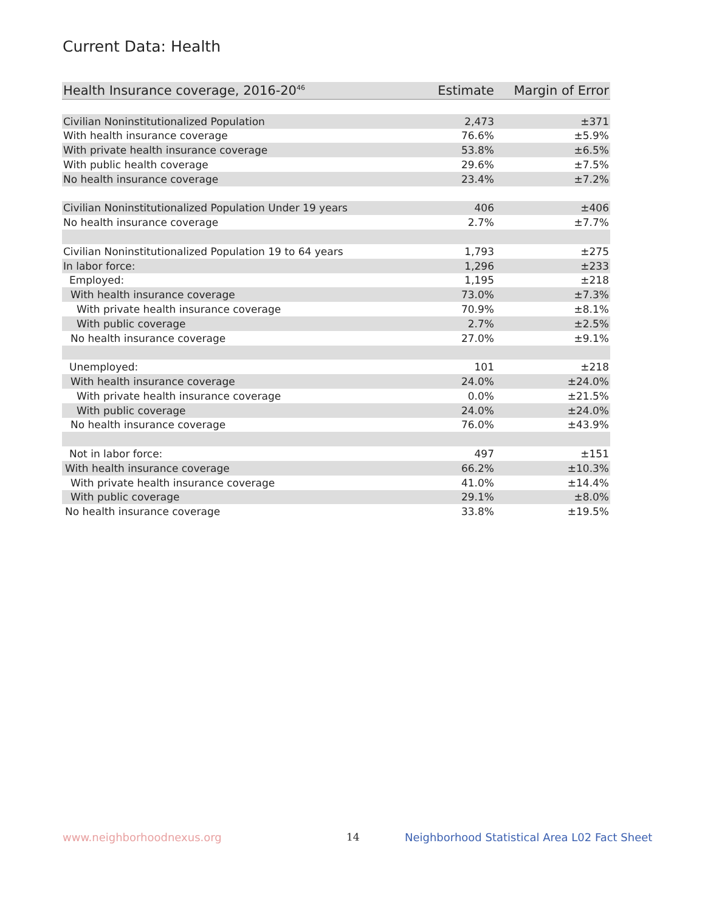Current Data: Health
| Health Insurance coverage, 2016-20<sup>46</sup> | Estimate | Margin of Error |
| --- | --- | --- |
| Civilian Noninstitutionalized Population | 2,473 | ±371 |
| With health insurance coverage | 76.6% | ±5.9% |
| With private health insurance coverage | 53.8% | ±6.5% |
| With public health coverage | 29.6% | ±7.5% |
| No health insurance coverage | 23.4% | ±7.2% |
| Civilian Noninstitutionalized Population Under 19 years | 406 | ±406 |
| No health insurance coverage | 2.7% | ±7.7% |
| Civilian Noninstitutionalized Population 19 to 64 years | 1,793 | ±275 |
| In labor force: | 1,296 | ±233 |
| Employed: | 1,195 | ±218 |
| With health insurance coverage | 73.0% | ±7.3% |
| With private health insurance coverage | 70.9% | ±8.1% |
| With public coverage | 2.7% | ±2.5% |
| No health insurance coverage | 27.0% | ±9.1% |
| Unemployed: | 101 | ±218 |
| With health insurance coverage | 24.0% | ±24.0% |
| With private health insurance coverage | 0.0% | ±21.5% |
| With public coverage | 24.0% | ±24.0% |
| No health insurance coverage | 76.0% | ±43.9% |
| Not in labor force: | 497 | ±151 |
| With health insurance coverage | 66.2% | ±10.3% |
| With private health insurance coverage | 41.0% | ±14.4% |
| With public coverage | 29.1% | ±8.0% |
| No health insurance coverage | 33.8% | ±19.5% |
www.neighborhoodnexus.org 14
Neighborhood Statistical Area L02 Fact Sheet